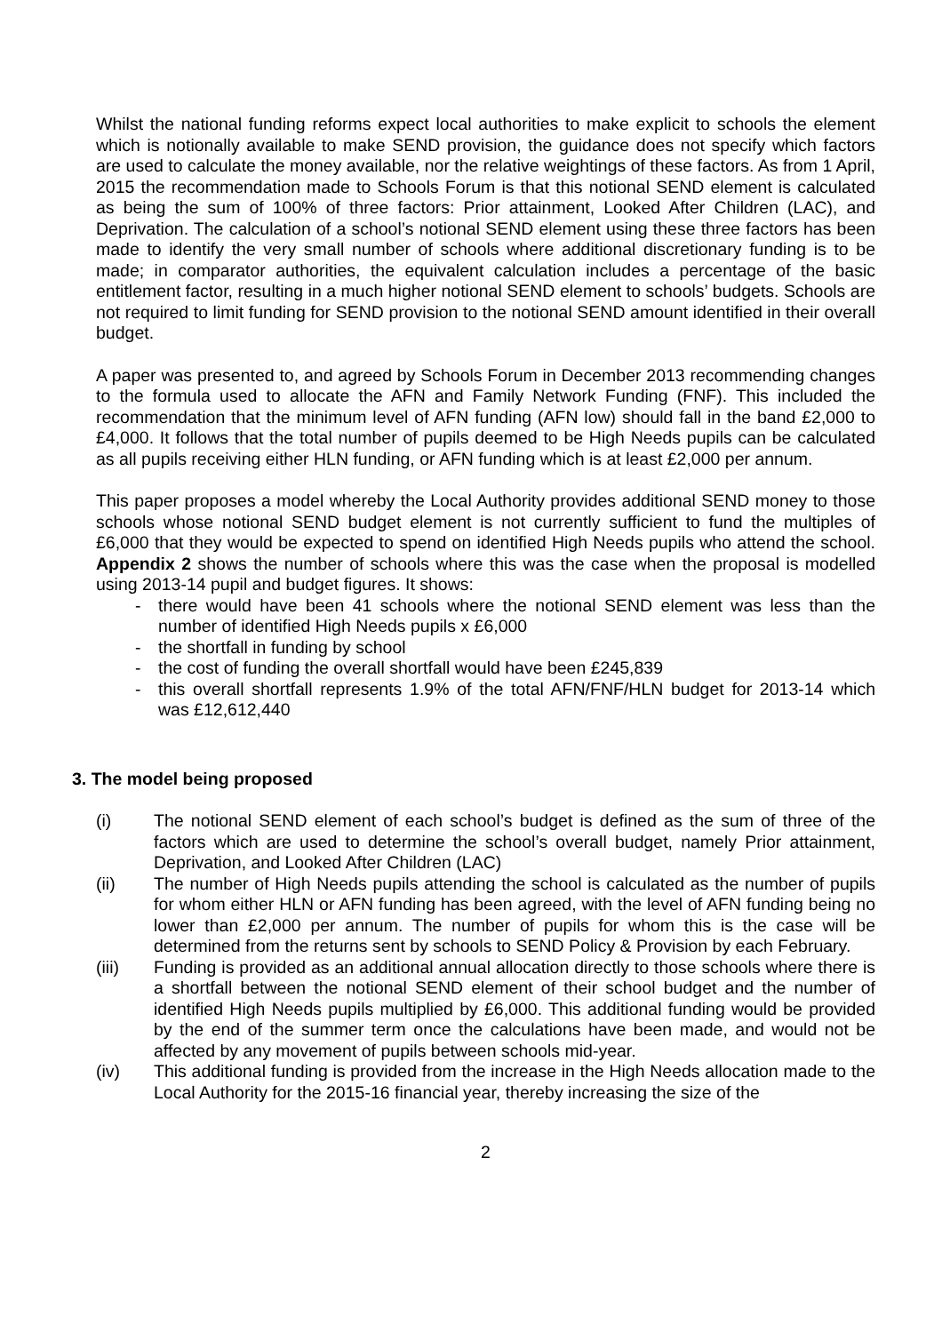Whilst the national funding reforms expect local authorities to make explicit to schools the element which is notionally available to make SEND provision, the guidance does not specify which factors are used to calculate the money available, nor the relative weightings of these factors. As from 1 April, 2015 the recommendation made to Schools Forum is that this notional SEND element is calculated as being the sum of 100% of three factors: Prior attainment, Looked After Children (LAC), and Deprivation. The calculation of a school’s notional SEND element using these three factors has been made to identify the very small number of schools where additional discretionary funding is to be made; in comparator authorities, the equivalent calculation includes a percentage of the basic entitlement factor, resulting in a much higher notional SEND element to schools’ budgets. Schools are not required to limit funding for SEND provision to the notional SEND amount identified in their overall budget.
A paper was presented to, and agreed by Schools Forum in December 2013 recommending changes to the formula used to allocate the AFN and Family Network Funding (FNF). This included the recommendation that the minimum level of AFN funding (AFN low) should fall in the band £2,000 to £4,000. It follows that the total number of pupils deemed to be High Needs pupils can be calculated as all pupils receiving either HLN funding, or AFN funding which is at least £2,000 per annum.
This paper proposes a model whereby the Local Authority provides additional SEND money to those schools whose notional SEND budget element is not currently sufficient to fund the multiples of £6,000 that they would be expected to spend on identified High Needs pupils who attend the school. Appendix 2 shows the number of schools where this was the case when the proposal is modelled using 2013-14 pupil and budget figures. It shows:
- there would have been 41 schools where the notional SEND element was less than the number of identified High Needs pupils x £6,000
- the shortfall in funding by school
- the cost of funding the overall shortfall would have been £245,839
- this overall shortfall represents 1.9% of the total AFN/FNF/HLN budget for 2013-14 which was £12,612,440
3. The model being proposed
(i) The notional SEND element of each school’s budget is defined as the sum of three of the factors which are used to determine the school’s overall budget, namely Prior attainment, Deprivation, and Looked After Children (LAC)
(ii) The number of High Needs pupils attending the school is calculated as the number of pupils for whom either HLN or AFN funding has been agreed, with the level of AFN funding being no lower than £2,000 per annum. The number of pupils for whom this is the case will be determined from the returns sent by schools to SEND Policy & Provision by each February.
(iii) Funding is provided as an additional annual allocation directly to those schools where there is a shortfall between the notional SEND element of their school budget and the number of identified High Needs pupils multiplied by £6,000. This additional funding would be provided by the end of the summer term once the calculations have been made, and would not be affected by any movement of pupils between schools mid-year.
(iv) This additional funding is provided from the increase in the High Needs allocation made to the Local Authority for the 2015-16 financial year, thereby increasing the size of the
2